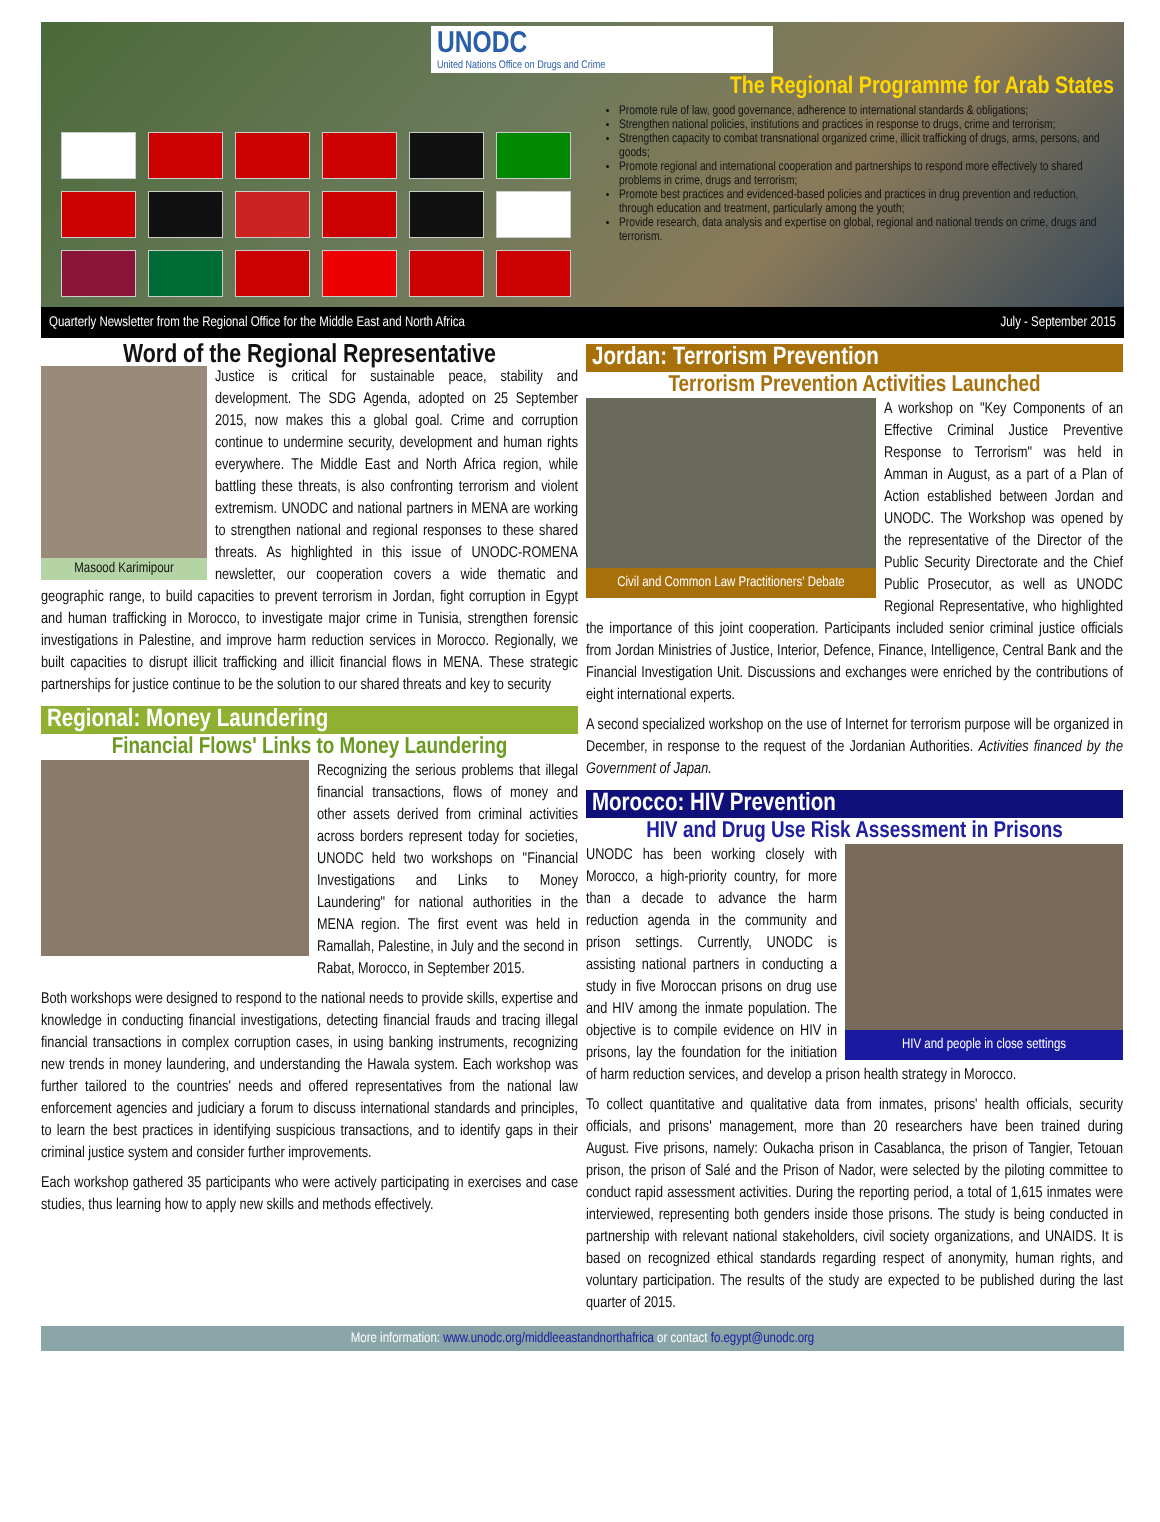UNODC
United Nations Office on Drugs and Crime
The Regional Programme for Arab States
Promote rule of law, good governance, adherence to international standards & obligations;
Strengthen national policies, institutions and practices in response to drugs, crime and terrorism;
Strengthen capacity to combat transnational organized crime, illicit trafficking of drugs, arms, persons, and goods;
Promote regional and international cooperation and partnerships to respond more effectively to shared problems in crime, drugs and terrorism;
Promote best practices and evidenced-based policies and practices in drug prevention and reduction, through education and treatment, particularly among the youth;
Provide research, data analysis and expertise on global, regional and national trends on crime, drugs and terrorism.
Quarterly Newsletter from the Regional Office for the Middle East and North Africa July - September 2015
Word of the Regional Representative
Masood Karimipour
Justice is critical for sustainable peace, stability and development. The SDG Agenda, adopted on 25 September 2015, now makes this a global goal. Crime and corruption continue to undermine security, development and human rights everywhere. The Middle East and North Africa region, while battling these threats, is also confronting terrorism and violent extremism. UNODC and national partners in MENA are working to strengthen national and regional responses to these shared threats. As highlighted in this issue of UNODC-ROMENA newsletter, our cooperation covers a wide thematic and geographic range, to build capacities to prevent terrorism in Jordan, fight corruption in Egypt and human trafficking in Morocco, to investigate major crime in Tunisia, strengthen forensic investigations in Palestine, and improve harm reduction services in Morocco. Regionally, we built capacities to disrupt illicit trafficking and illicit financial flows in MENA. These strategic partnerships for justice continue to be the solution to our shared threats and key to security
Regional: Money Laundering
Financial Flows' Links to Money Laundering
Recognizing the serious problems that illegal financial transactions, flows of money and other assets derived from criminal activities across borders represent today for societies, UNODC held two workshops on "Financial Investigations and Links to Money Laundering" for national authorities in the MENA region. The first event was held in Ramallah, Palestine, in July and the second in Rabat, Morocco, in September 2015.
Both workshops were designed to respond to the national needs to provide skills, expertise and knowledge in conducting financial investigations, detecting financial frauds and tracing illegal financial transactions in complex corruption cases, in using banking instruments, recognizing new trends in money laundering, and understanding the Hawala system. Each workshop was further tailored to the countries' needs and offered representatives from the national law enforcement agencies and judiciary a forum to discuss international standards and principles, to learn the best practices in identifying suspicious transactions, and to identify gaps in their criminal justice system and consider further improvements.
Each workshop gathered 35 participants who were actively participating in exercises and case studies, thus learning how to apply new skills and methods effectively.
Jordan: Terrorism Prevention
Terrorism Prevention Activities Launched
Civil and Common Law Practitioners' Debate
A workshop on "Key Components of an Effective Criminal Justice Preventive Response to Terrorism" was held in Amman in August, as a part of a Plan of Action established between Jordan and UNODC. The Workshop was opened by the representative of the Director of the Public Security Directorate and the Chief Public Prosecutor, as well as UNODC Regional Representative, who highlighted the importance of this joint cooperation. Participants included senior criminal justice officials from Jordan Ministries of Justice, Interior, Defence, Finance, Intelligence, Central Bank and the Financial Investigation Unit. Discussions and exchanges were enriched by the contributions of eight international experts.
A second specialized workshop on the use of Internet for terrorism purpose will be organized in December, in response to the request of the Jordanian Authorities. Activities financed by the Government of Japan.
Morocco: HIV Prevention
HIV and Drug Use Risk Assessment in Prisons
HIV and people in close settings
UNODC has been working closely with Morocco, a high-priority country, for more than a decade to advance the harm reduction agenda in the community and prison settings. Currently, UNODC is assisting national partners in conducting a study in five Moroccan prisons on drug use and HIV among the inmate population. The objective is to compile evidence on HIV in prisons, lay the foundation for the initiation of harm reduction services, and develop a prison health strategy in Morocco.
To collect quantitative and qualitative data from inmates, prisons' health officials, security officials, and prisons' management, more than 20 researchers have been trained during August. Five prisons, namely: Oukacha prison in Casablanca, the prison of Tangier, Tetouan prison, the prison of Salé and the Prison of Nador, were selected by the piloting committee to conduct rapid assessment activities. During the reporting period, a total of 1,615 inmates were interviewed, representing both genders inside those prisons. The study is being conducted in partnership with relevant national stakeholders, civil society organizations, and UNAIDS. It is based on recognized ethical standards regarding respect of anonymity, human rights, and voluntary participation. The results of the study are expected to be published during the last quarter of 2015.
More information: www.unodc.org/middleeastandnorthafrica or contact fo.egypt@unodc.org